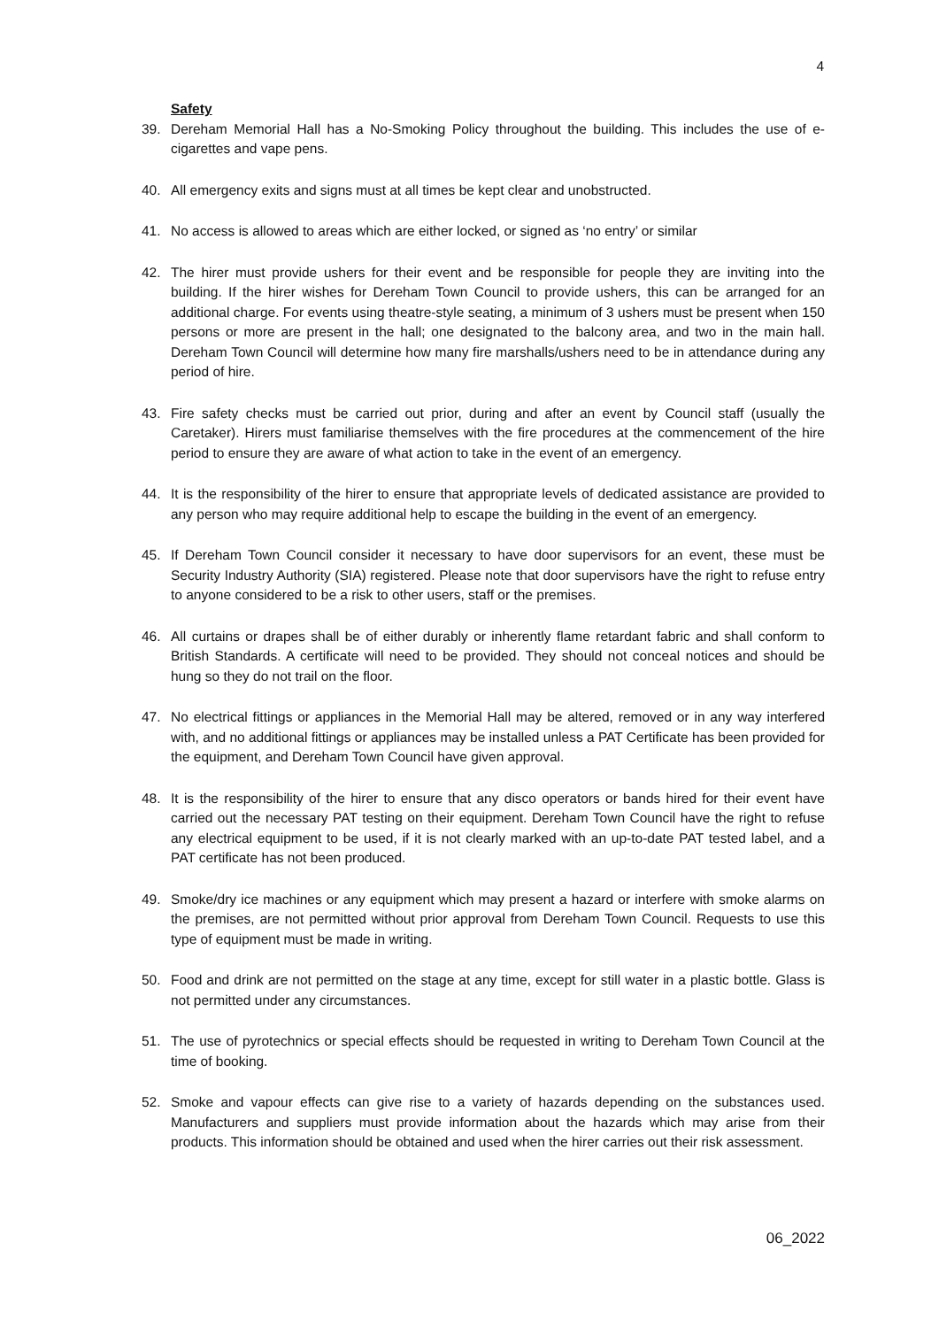4
Safety
39. Dereham Memorial Hall has a No-Smoking Policy throughout the building. This includes the use of e-cigarettes and vape pens.
40. All emergency exits and signs must at all times be kept clear and unobstructed.
41. No access is allowed to areas which are either locked, or signed as ‘no entry’ or similar
42. The hirer must provide ushers for their event and be responsible for people they are inviting into the building. If the hirer wishes for Dereham Town Council to provide ushers, this can be arranged for an additional charge. For events using theatre-style seating, a minimum of 3 ushers must be present when 150 persons or more are present in the hall; one designated to the balcony area, and two in the main hall. Dereham Town Council will determine how many fire marshalls/ushers need to be in attendance during any period of hire.
43. Fire safety checks must be carried out prior, during and after an event by Council staff (usually the Caretaker). Hirers must familiarise themselves with the fire procedures at the commencement of the hire period to ensure they are aware of what action to take in the event of an emergency.
44. It is the responsibility of the hirer to ensure that appropriate levels of dedicated assistance are provided to any person who may require additional help to escape the building in the event of an emergency.
45. If Dereham Town Council consider it necessary to have door supervisors for an event, these must be Security Industry Authority (SIA) registered. Please note that door supervisors have the right to refuse entry to anyone considered to be a risk to other users, staff or the premises.
46. All curtains or drapes shall be of either durably or inherently flame retardant fabric and shall conform to British Standards. A certificate will need to be provided. They should not conceal notices and should be hung so they do not trail on the floor.
47. No electrical fittings or appliances in the Memorial Hall may be altered, removed or in any way interfered with, and no additional fittings or appliances may be installed unless a PAT Certificate has been provided for the equipment, and Dereham Town Council have given approval.
48. It is the responsibility of the hirer to ensure that any disco operators or bands hired for their event have carried out the necessary PAT testing on their equipment. Dereham Town Council have the right to refuse any electrical equipment to be used, if it is not clearly marked with an up-to-date PAT tested label, and a PAT certificate has not been produced.
49. Smoke/dry ice machines or any equipment which may present a hazard or interfere with smoke alarms on the premises, are not permitted without prior approval from Dereham Town Council. Requests to use this type of equipment must be made in writing.
50. Food and drink are not permitted on the stage at any time, except for still water in a plastic bottle. Glass is not permitted under any circumstances.
51. The use of pyrotechnics or special effects should be requested in writing to Dereham Town Council at the time of booking.
52. Smoke and vapour effects can give rise to a variety of hazards depending on the substances used. Manufacturers and suppliers must provide information about the hazards which may arise from their products. This information should be obtained and used when the hirer carries out their risk assessment.
06_2022